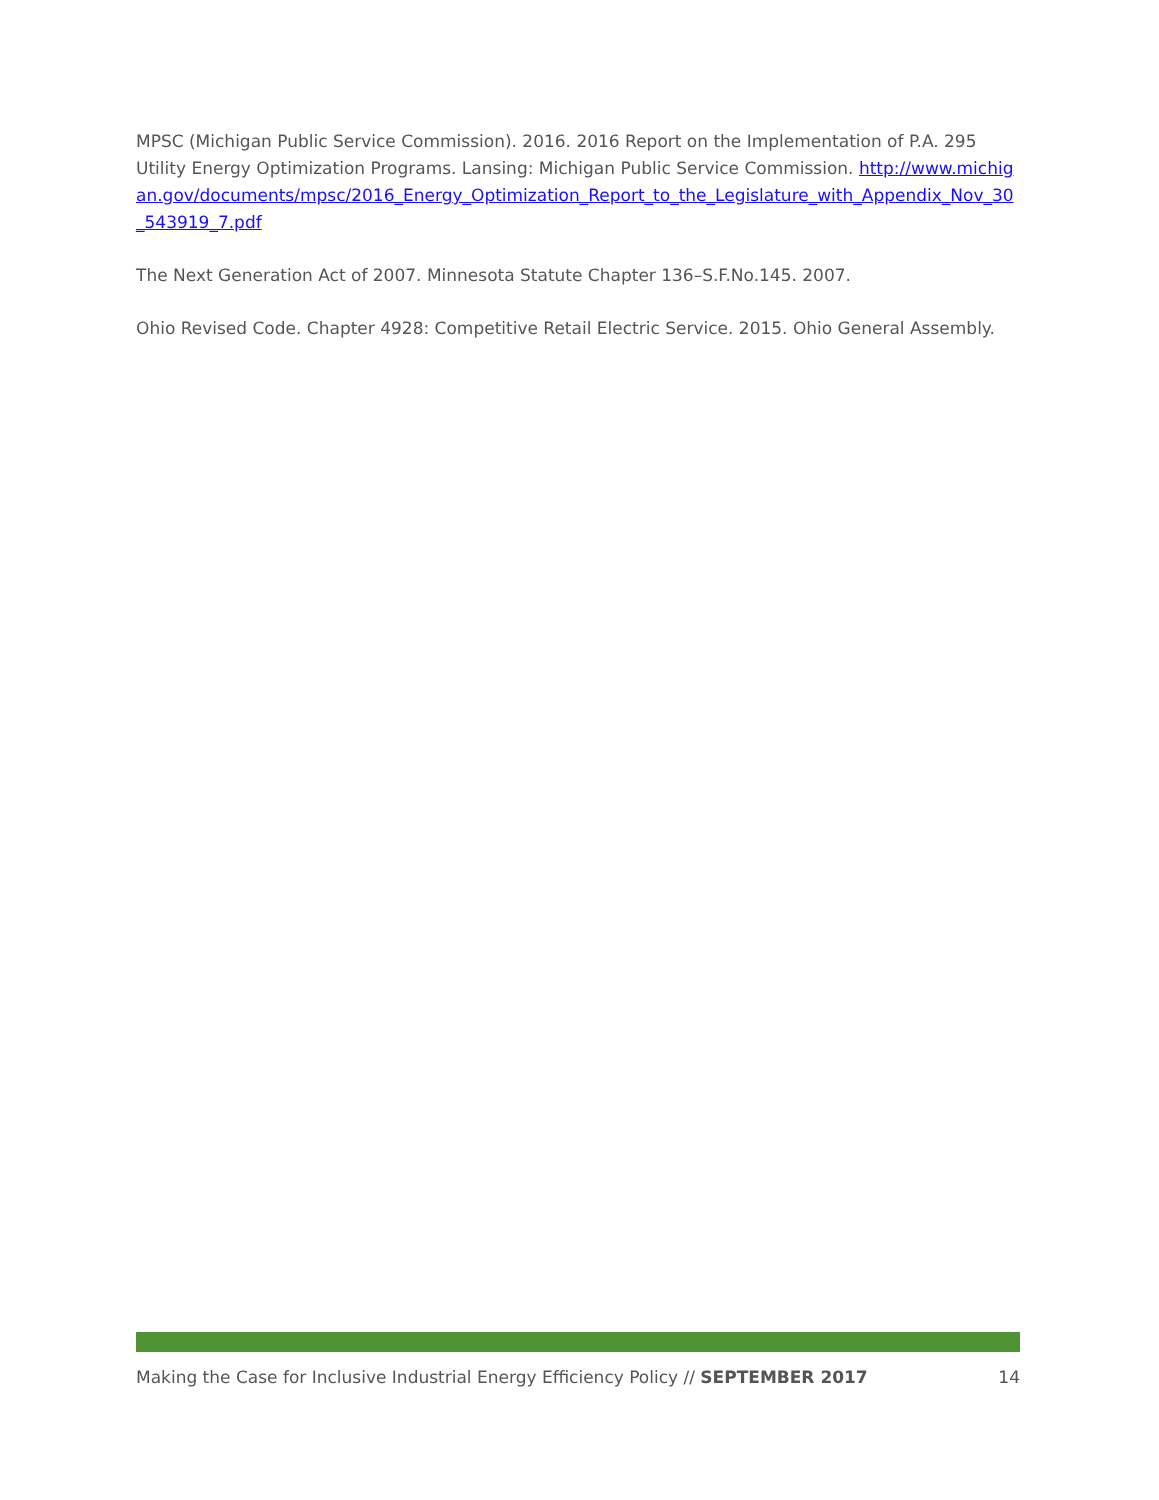MPSC (Michigan Public Service Commission). 2016. 2016 Report on the Implementation of P.A. 295 Utility Energy Optimization Programs. Lansing: Michigan Public Service Commission. http://www.michigan.gov/documents/mpsc/2016_Energy_Optimization_Report_to_the_Legislature_with_Appendix_Nov_30_543919_7.pdf
The Next Generation Act of 2007. Minnesota Statute Chapter 136–S.F.No.145. 2007.
Ohio Revised Code. Chapter 4928: Competitive Retail Electric Service. 2015. Ohio General Assembly.
Making the Case for Inclusive Industrial Energy Efficiency Policy // SEPTEMBER 2017 14